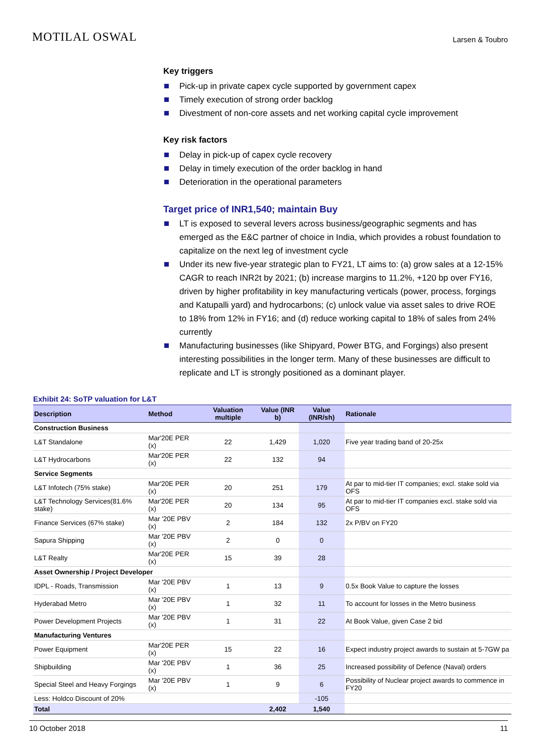MOTILAL OSWAL
Larsen & Toubro
Key triggers
Pick-up in private capex cycle supported by government capex
Timely execution of strong order backlog
Divestment of non-core assets and net working capital cycle improvement
Key risk factors
Delay in pick-up of capex cycle recovery
Delay in timely execution of the order backlog in hand
Deterioration in the operational parameters
Target price of INR1,540; maintain Buy
LT is exposed to several levers across business/geographic segments and has emerged as the E&C partner of choice in India, which provides a robust foundation to capitalize on the next leg of investment cycle
Under its new five-year strategic plan to FY21, LT aims to: (a) grow sales at a 12-15% CAGR to reach INR2t by 2021; (b) increase margins to 11.2%, +120 bp over FY16, driven by higher profitability in key manufacturing verticals (power, process, forgings and Katupalli yard) and hydrocarbons; (c) unlock value via asset sales to drive ROE to 18% from 12% in FY16; and (d) reduce working capital to 18% of sales from 24% currently
Manufacturing businesses (like Shipyard, Power BTG, and Forgings) also present interesting possibilities in the longer term. Many of these businesses are difficult to replicate and LT is strongly positioned as a dominant player.
Exhibit 24: SoTP valuation for L&T
| Description | Method | Valuation multiple | Value (INR b) | Value (INR/sh) | Rationale |
| --- | --- | --- | --- | --- | --- |
| Construction Business | | | | | |
| L&T Standalone | Mar'20E PER (x) | 22 | 1,429 | 1,020 | Five year trading band of 20-25x |
| L&T Hydrocarbons | Mar'20E PER (x) | 22 | 132 | 94 | |
| Service Segments | | | | | |
| L&T Infotech (75% stake) | Mar'20E PER (x) | 20 | 251 | 179 | At par to mid-tier IT companies; excl. stake sold via OFS |
| L&T Technology Services(81.6% stake) | Mar'20E PER (x) | 20 | 134 | 95 | At par to mid-tier IT companies excl. stake sold via OFS |
| Finance Services (67% stake) | Mar '20E PBV (x) | 2 | 184 | 132 | 2x P/BV on FY20 |
| Sapura Shipping | Mar '20E PBV (x) | 2 | 0 | 0 | |
| L&T Realty | Mar'20E PER (x) | 15 | 39 | 28 | |
| Asset Ownership / Project Developer | | | | | |
| IDPL - Roads, Transmission | Mar '20E PBV (x) | 1 | 13 | 9 | 0.5x Book Value to capture the losses |
| Hyderabad Metro | Mar '20E PBV (x) | 1 | 32 | 11 | To account for losses in the Metro business |
| Power Development Projects | Mar '20E PBV (x) | 1 | 31 | 22 | At Book Value, given Case 2 bid |
| Manufacturing Ventures | | | | | |
| Power Equipment | Mar'20E PER (x) | 15 | 22 | 16 | Expect industry project awards to sustain at 5-7GW pa |
| Shipbuilding | Mar '20E PBV (x) | 1 | 36 | 25 | Increased possibility of Defence (Naval) orders |
| Special Steel and Heavy Forgings | Mar '20E PBV (x) | 1 | 9 | 6 | Possibility of Nuclear project awards to commence in FY20 |
| Less: Holdco Discount of 20% | | | | -105 | |
| Total | | | 2,402 | 1,540 | |
10 October 2018 11